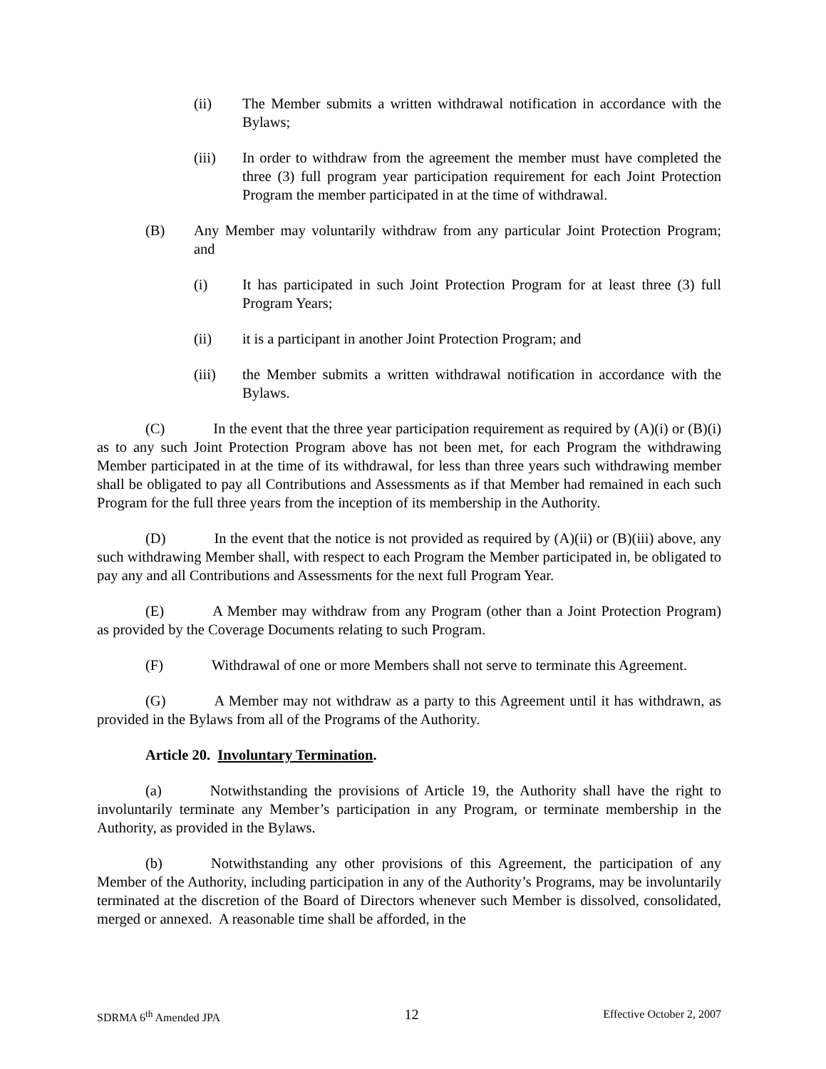(ii) The Member submits a written withdrawal notification in accordance with the Bylaws;
(iii) In order to withdraw from the agreement the member must have completed the three (3) full program year participation requirement for each Joint Protection Program the member participated in at the time of withdrawal.
(B) Any Member may voluntarily withdraw from any particular Joint Protection Program; and
(i) It has participated in such Joint Protection Program for at least three (3) full Program Years;
(ii) it is a participant in another Joint Protection Program; and
(iii) the Member submits a written withdrawal notification in accordance with the Bylaws.
(C) In the event that the three year participation requirement as required by (A)(i) or (B)(i) as to any such Joint Protection Program above has not been met, for each Program the withdrawing Member participated in at the time of its withdrawal, for less than three years such withdrawing member shall be obligated to pay all Contributions and Assessments as if that Member had remained in each such Program for the full three years from the inception of its membership in the Authority.
(D) In the event that the notice is not provided as required by (A)(ii) or (B)(iii) above, any such withdrawing Member shall, with respect to each Program the Member participated in, be obligated to pay any and all Contributions and Assessments for the next full Program Year.
(E) A Member may withdraw from any Program (other than a Joint Protection Program) as provided by the Coverage Documents relating to such Program.
(F) Withdrawal of one or more Members shall not serve to terminate this Agreement.
(G) A Member may not withdraw as a party to this Agreement until it has withdrawn, as provided in the Bylaws from all of the Programs of the Authority.
Article 20. Involuntary Termination.
(a) Notwithstanding the provisions of Article 19, the Authority shall have the right to involuntarily terminate any Member’s participation in any Program, or terminate membership in the Authority, as provided in the Bylaws.
(b) Notwithstanding any other provisions of this Agreement, the participation of any Member of the Authority, including participation in any of the Authority’s Programs, may be involuntarily terminated at the discretion of the Board of Directors whenever such Member is dissolved, consolidated, merged or annexed. A reasonable time shall be afforded, in the
SDRMA 6<sup>th</sup> Amended JPA 12 Effective October 2, 2007